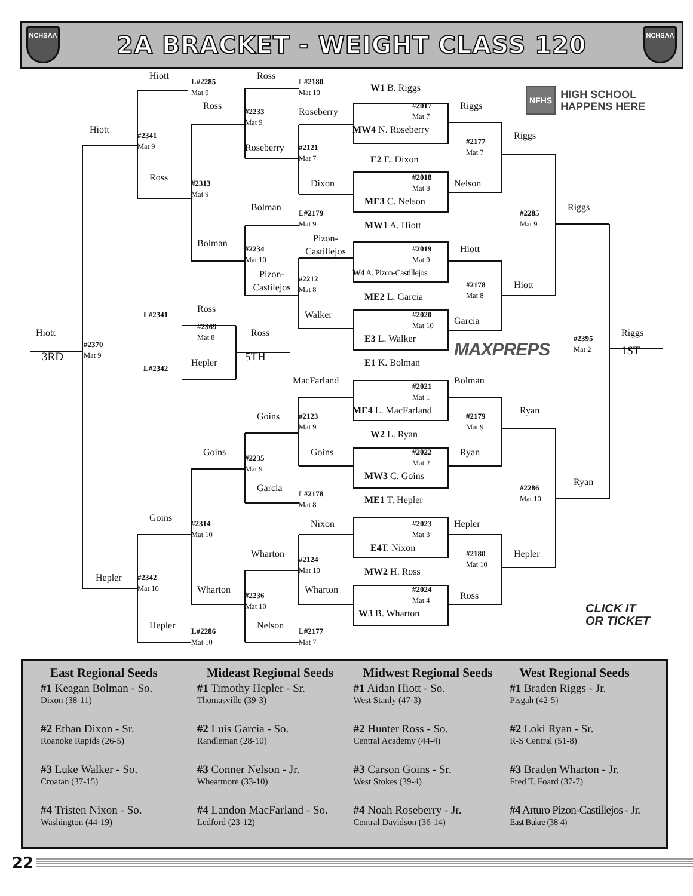NCHSAA
2A BRACKET - WEIGHT CLASS 120
NCHSAA
Hiott
Ross
L#2285
Mat 9
L#2180
Mat 10
W1 B. Riggs
NFHS HIGH SCHOOL
HAPPENS HERE
Ross
#2017
Mat 7
Riggs
#2233
Mat 9
Roseberry
Hiott
MW4 N. Roseberry
#2341
Mat 9
Riggs
#2177
Mat 7
Roseberry
#2121
Mat 7
E2 E. Dixon
Ross
#2018
Mat 8
#2313
Mat 9
Dixon
Nelson
ME3 C. Nelson
Bolman
Riggs
L#2179
Mat 9
#2285
Mat 9
MW1 A. Hiott
Pizon-
Castillejos
Bolman
#2234
Mat 10
#2019
Mat 9
Hiott
Pizon-
Castilejos
W4 A. Pizon-Castillejos
#2212
Mat 8
#2178
Mat 8
Hiott
ME2 L. Garcia
Ross
L#2341
Walker
#2020
Mat 10
Garcia
#2369
Mat 8
Hiott
Ross
Riggs
E3 L. Walker
#2395
Mat 2
#2370
Mat 9
MAXPREPS
1ST
3RD
5TH
Hepler
E1 K. Bolman
L#2342
MacFarland
Bolman
#2021
Mat 1
ME4 L. MacFarland
Ryan
Goins
#2123
Mat 9
#2179
Mat 9
W2 L. Ryan
Goins
Goins
#2022
Mat 2
Ryan
#2235
Mat 9
MW3 C. Goins
Ryan
Garcia
#2286
Mat 10
L#2178
Mat 8
ME1 T. Hepler
Goins
#2314
Mat 10
Nixon
#2023
Mat 3
Hepler
E4 T. Nixon
Wharton
#2180
Mat 10
Hepler
#2124
Mat 10
MW2 H. Ross
Hepler
#2342
Mat 10
Wharton
Wharton
#2024
Mat 4
#2236
Mat 10
Ross
CLICK IT
OR TICKET
W3 B. Wharton
Hepler
Nelson
L#2286
Mat 10
L#2177
Mat 7
East Regional Seeds
#1 Keagan Bolman - So.
Dixon (38-11)
#2 Ethan Dixon - Sr.
Roanoke Rapids (26-5)
#3 Luke Walker - So.
Croatan (37-15)
#4 Tristen Nixon - So.
Washington (44-19)
Mideast Regional Seeds
#1 Timothy Hepler - Sr.
Thomasville (39-3)
#2 Luis Garcia - So.
Randleman (28-10)
#3 Conner Nelson - Jr.
Wheatmore (33-10)
#4 Landon MacFarland - So.
Ledford (23-12)
Midwest Regional Seeds
#1 Aidan Hiott - So.
West Stanly (47-3)
#2 Hunter Ross - So.
Central Academy (44-4)
#3 Carson Goins - Sr.
West Stokes (39-4)
#4 Noah Roseberry - Jr.
Central Davidson (36-14)
West Regional Seeds
#1 Braden Riggs - Jr.
Pisgah (42-5)
#2 Loki Ryan - Sr.
R-S Central (51-8)
#3 Braden Wharton - Jr.
Fred T. Foard (37-7)
#4 Arturo Pizon-Castillejos - Jr.
East Bukre (38-4)
22